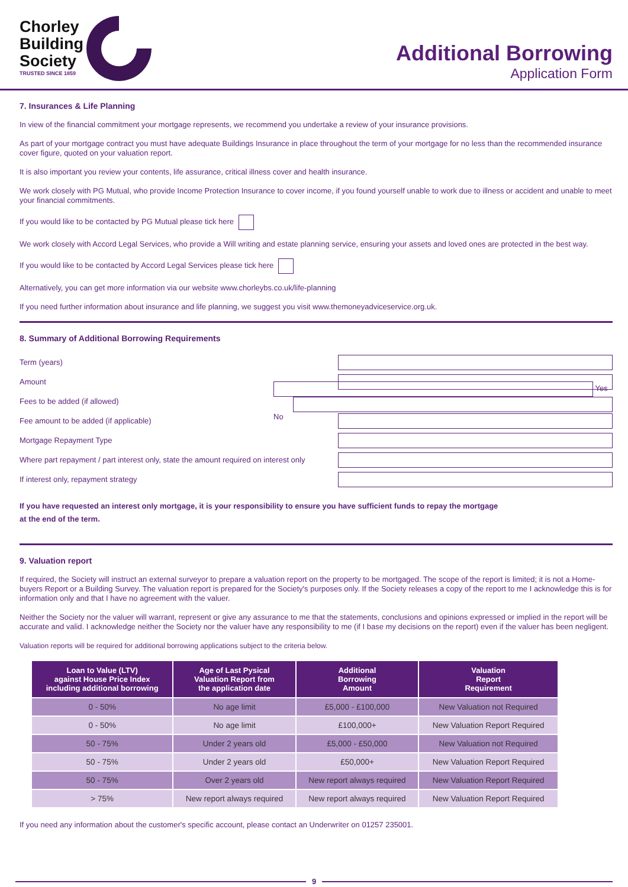Chorley
Building
Society
TRUSTED SINCE 1859
Additional Borrowing
Application Form
7. Insurances & Life Planning
In view of the financial commitment your mortgage represents, we recommend you undertake a review of your insurance provisions.
As part of your mortgage contract you must have adequate Buildings Insurance in place throughout the term of your mortgage for no less than the recommended insurance cover figure, quoted on your valuation report.
It is also important you review your contents, life assurance, critical illness cover and health insurance.
We work closely with PG Mutual, who provide Income Protection Insurance to cover income, if you found yourself unable to work due to illness or accident and unable to meet your financial commitments.
If you would like to be contacted by PG Mutual please tick here
We work closely with Accord Legal Services, who provide a Will writing and estate planning service, ensuring your assets and loved ones are protected in the best way.
If you would like to be contacted by Accord Legal Services please tick here
Alternatively, you can get more information via our website www.chorleybs.co.uk/life-planning
If you need further information about insurance and life planning, we suggest you visit www.themoneyadviceservice.org.uk.
8. Summary of Additional Borrowing Requirements
Term (years)
Amount
Fees to be added (if allowed) Yes No
Fee amount to be added (if applicable)
Mortgage Repayment Type
Where part repayment / part interest only, state the amount required on interest only
If interest only, repayment strategy
If you have requested an interest only mortgage, it is your responsibility to ensure you have sufficient funds to repay the mortgage
at the end of the term.
9. Valuation report
If required, the Society will instruct an external surveyor to prepare a valuation report on the property to be mortgaged. The scope of the report is limited; it is not a Home-buyers Report or a Building Survey. The valuation report is prepared for the Society's purposes only. If the Society releases a copy of the report to me I acknowledge this is for information only and that I have no agreement with the valuer.
Neither the Society nor the valuer will warrant, represent or give any assurance to me that the statements, conclusions and opinions expressed or implied in the report will be accurate and valid. I acknowledge neither the Society nor the valuer have any responsibility to me (if I base my decisions on the report) even if the valuer has been negligent.
Valuation reports will be required for additional borrowing applications subject to the criteria below.
| Loan to Value (LTV) against House Price Index including additional borrowing | Age of Last Pysical Valuation Report from the application date | Additional Borrowing Amount | Valuation Report Requirement |
| --- | --- | --- | --- |
| 0 - 50% | No age limit | £5,000 - £100,000 | New Valuation not Required |
| 0 - 50% | No age limit | £100,000+ | New Valuation Report Required |
| 50 - 75% | Under 2 years old | £5,000 - £50,000 | New Valuation not Required |
| 50 - 75% | Under 2 years old | £50,000+ | New Valuation Report Required |
| 50 - 75% | Over 2 years old | New report always required | New Valuation Report Required |
| > 75% | New report always required | New report always required | New Valuation Report Required |
If you need any information about the customer's specific account, please contact an Underwriter on 01257 235001.
9